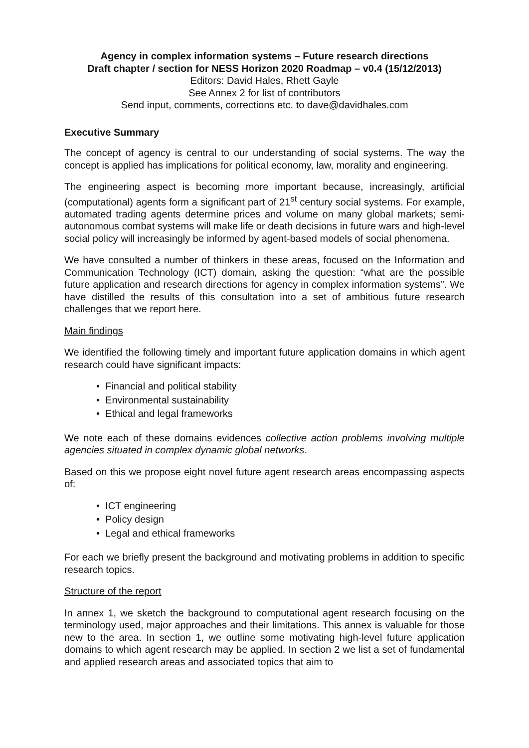Agency in complex information systems – Future research directions
Draft chapter / section for NESS Horizon 2020 Roadmap – v0.4 (15/12/2013)
Editors: David Hales, Rhett Gayle
See Annex 2 for list of contributors
Send input, comments, corrections etc. to dave@davidhales.com
Executive Summary
The concept of agency is central to our understanding of social systems. The way the concept is applied has implications for political economy, law, morality and engineering.
The engineering aspect is becoming more important because, increasingly, artificial (computational) agents form a significant part of 21<sup>st</sup> century social systems. For example, automated trading agents determine prices and volume on many global markets; semi-autonomous combat systems will make life or death decisions in future wars and high-level social policy will increasingly be informed by agent-based models of social phenomena.
We have consulted a number of thinkers in these areas, focused on the Information and Communication Technology (ICT) domain, asking the question: “what are the possible future application and research directions for agency in complex information systems”. We have distilled the results of this consultation into a set of ambitious future research challenges that we report here.
Main findings
We identified the following timely and important future application domains in which agent research could have significant impacts:
• Financial and political stability
• Environmental sustainability
• Ethical and legal frameworks
We note each of these domains evidences collective action problems involving multiple agencies situated in complex dynamic global networks.
Based on this we propose eight novel future agent research areas encompassing aspects of:
• ICT engineering
• Policy design
• Legal and ethical frameworks
For each we briefly present the background and motivating problems in addition to specific research topics.
Structure of the report
In annex 1, we sketch the background to computational agent research focusing on the terminology used, major approaches and their limitations. This annex is valuable for those new to the area. In section 1, we outline some motivating high-level future application domains to which agent research may be applied. In section 2 we list a set of fundamental and applied research areas and associated topics that aim to